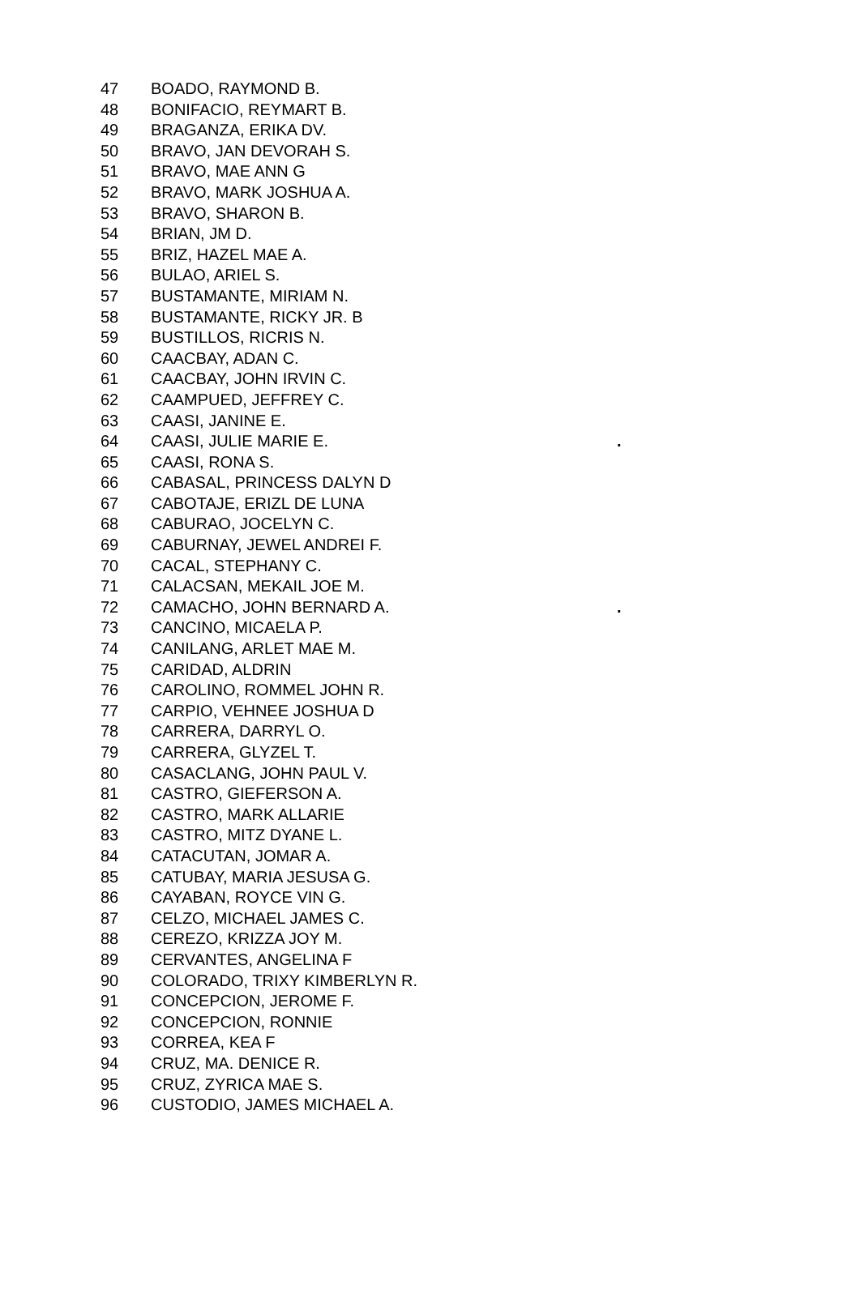| 47 | BOADO, RAYMOND B. | |
| 48 | BONIFACIO, REYMART B. | |
| 49 | BRAGANZA, ERIKA DV. | |
| 50 | BRAVO, JAN DEVORAH S. | |
| 51 | BRAVO, MAE ANN G | |
| 52 | BRAVO, MARK JOSHUA A. | |
| 53 | BRAVO, SHARON B. | |
| 54 | BRIAN, JM D. | |
| 55 | BRIZ, HAZEL MAE A. | |
| 56 | BULAO, ARIEL S. | |
| 57 | BUSTAMANTE, MIRIAM N. | |
| 58 | BUSTAMANTE, RICKY JR. B | |
| 59 | BUSTILLOS, RICRIS N. | |
| 60 | CAACBAY, ADAN C. | |
| 61 | CAACBAY, JOHN IRVIN C. | |
| 62 | CAAMPUED, JEFFREY C. | |
| 63 | CAASI, JANINE E. | |
| 64 | CAASI, JULIE MARIE E. | . |
| 65 | CAASI, RONA S. | |
| 66 | CABASAL, PRINCESS DALYN D | |
| 67 | CABOTAJE, ERIZL DE LUNA | |
| 68 | CABURAO, JOCELYN C. | |
| 69 | CABURNAY, JEWEL ANDREI F. | |
| 70 | CACAL, STEPHANY C. | |
| 71 | CALACSAN, MEKAIL JOE M. | |
| 72 | CAMACHO, JOHN BERNARD A. | . |
| 73 | CANCINO, MICAELA P. | |
| 74 | CANILANG, ARLET MAE M. | |
| 75 | CARIDAD, ALDRIN | |
| 76 | CAROLINO, ROMMEL JOHN R. | |
| 77 | CARPIO, VEHNEE JOSHUA D | |
| 78 | CARRERA, DARRYL O. | |
| 79 | CARRERA, GLYZEL T. | |
| 80 | CASACLANG, JOHN PAUL V. | |
| 81 | CASTRO, GIEFERSON A. | |
| 82 | CASTRO, MARK ALLARIE | |
| 83 | CASTRO, MITZ DYANE L. | |
| 84 | CATACUTAN, JOMAR A. | |
| 85 | CATUBAY, MARIA JESUSA G. | |
| 86 | CAYABAN, ROYCE VIN G. | |
| 87 | CELZO, MICHAEL JAMES C. | |
| 88 | CEREZO, KRIZZA JOY M. | |
| 89 | CERVANTES, ANGELINA F | |
| 90 | COLORADO, TRIXY KIMBERLYN R. | |
| 91 | CONCEPCION, JEROME F. | |
| 92 | CONCEPCION, RONNIE | |
| 93 | CORREA, KEA F | |
| 94 | CRUZ, MA. DENICE R. | |
| 95 | CRUZ, ZYRICA MAE S. | |
| 96 | CUSTODIO, JAMES MICHAEL A. | |